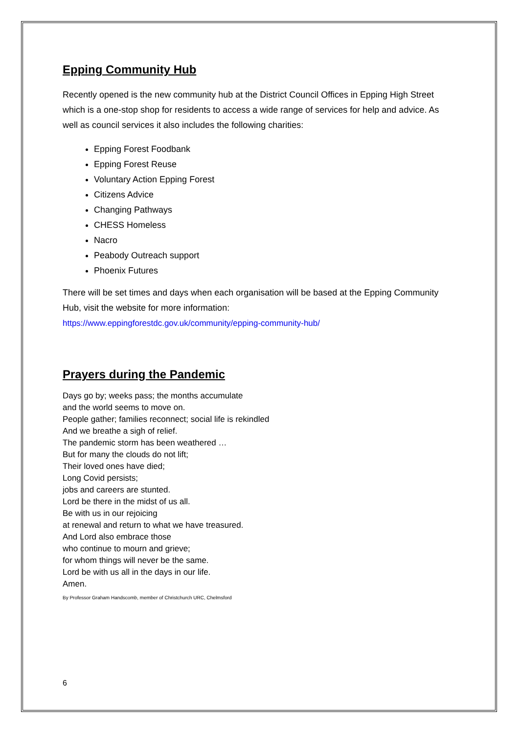Epping Community Hub
Recently opened is the new community hub at the District Council Offices in Epping High Street which is a one-stop shop for residents to access a wide range of services for help and advice. As well as council services it also includes the following charities:
Epping Forest Foodbank
Epping Forest Reuse
Voluntary Action Epping Forest
Citizens Advice
Changing Pathways
CHESS Homeless
Nacro
Peabody Outreach support
Phoenix Futures
There will be set times and days when each organisation will be based at the Epping Community Hub, visit the website for more information:
https://www.eppingforestdc.gov.uk/community/epping-community-hub/
Prayers during the Pandemic
Days go by; weeks pass; the months accumulate
and the world seems to move on.
People gather; families reconnect; social life is rekindled
And we breathe a sigh of relief.
The pandemic storm has been weathered …
But for many the clouds do not lift;
Their loved ones have died;
Long Covid persists;
jobs and careers are stunted.
Lord be there in the midst of us all.
Be with us in our rejoicing
at renewal and return to what we have treasured.
And Lord also embrace those
who continue to mourn and grieve;
for whom things will never be the same.
Lord be with us all in the days in our life.
Amen.
By Professor Graham Handscomb, member of Christchurch URC, Chelmsford
6